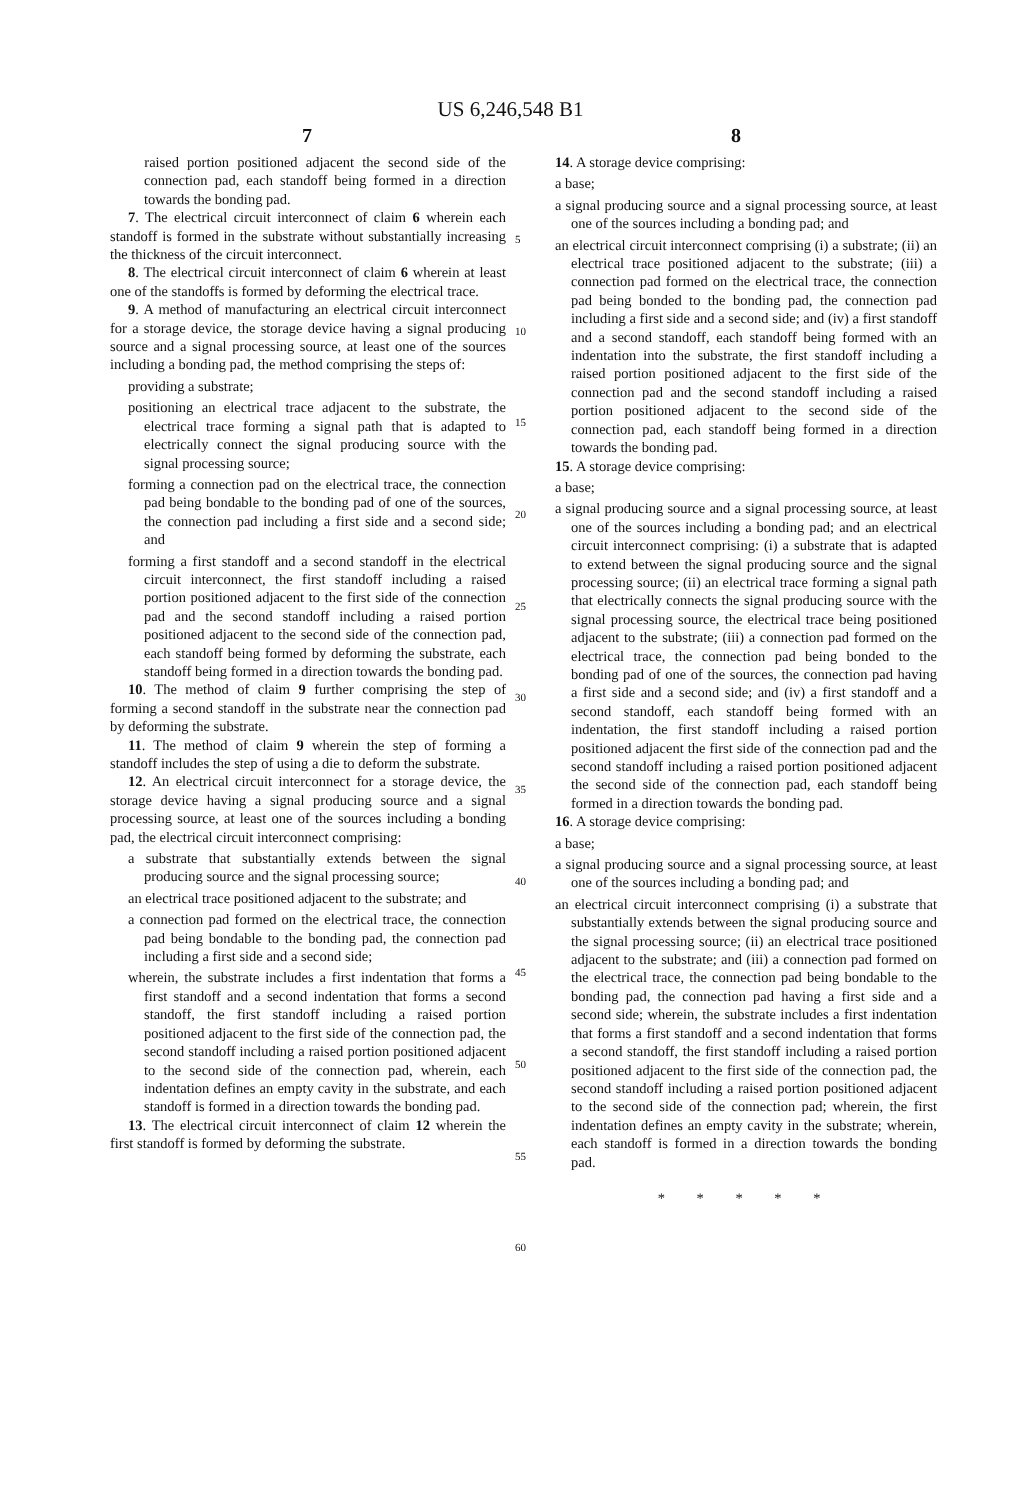US 6,246,548 B1
7 8
raised portion positioned adjacent the second side of the connection pad, each standoff being formed in a direction towards the bonding pad.
7. The electrical circuit interconnect of claim 6 wherein each standoff is formed in the substrate without substantially increasing the thickness of the circuit interconnect.
8. The electrical circuit interconnect of claim 6 wherein at least one of the standoffs is formed by deforming the electrical trace.
9. A method of manufacturing an electrical circuit interconnect for a storage device, the storage device having a signal producing source and a signal processing source, at least one of the sources including a bonding pad, the method comprising the steps of:
providing a substrate;
positioning an electrical trace adjacent to the substrate, the electrical trace forming a signal path that is adapted to electrically connect the signal producing source with the signal processing source;
forming a connection pad on the electrical trace, the connection pad being bondable to the bonding pad of one of the sources, the connection pad including a first side and a second side; and
forming a first standoff and a second standoff in the electrical circuit interconnect, the first standoff including a raised portion positioned adjacent to the first side of the connection pad and the second standoff including a raised portion positioned adjacent to the second side of the connection pad, each standoff being formed by deforming the substrate, each standoff being formed in a direction towards the bonding pad.
10. The method of claim 9 further comprising the step of forming a second standoff in the substrate near the connection pad by deforming the substrate.
11. The method of claim 9 wherein the step of forming a standoff includes the step of using a die to deform the substrate.
12. An electrical circuit interconnect for a storage device, the storage device having a signal producing source and a signal processing source, at least one of the sources including a bonding pad, the electrical circuit interconnect comprising:
a substrate that substantially extends between the signal producing source and the signal processing source;
an electrical trace positioned adjacent to the substrate; and
a connection pad formed on the electrical trace, the connection pad being bondable to the bonding pad, the connection pad including a first side and a second side;
wherein, the substrate includes a first indentation that forms a first standoff and a second indentation that forms a second standoff, the first standoff including a raised portion positioned adjacent to the first side of the connection pad, the second standoff including a raised portion positioned adjacent to the second side of the connection pad, wherein, each indentation defines an empty cavity in the substrate, and each standoff is formed in a direction towards the bonding pad.
13. The electrical circuit interconnect of claim 12 wherein the first standoff is formed by deforming the substrate.
5
10
15
20
25
30
35
40
45
50
55
60
14. A storage device comprising:
a base;
a signal producing source and a signal processing source, at least one of the sources including a bonding pad; and
an electrical circuit interconnect comprising (i) a substrate; (ii) an electrical trace positioned adjacent to the substrate; (iii) a connection pad formed on the electrical trace, the connection pad being bonded to the bonding pad, the connection pad including a first side and a second side; and (iv) a first standoff and a second standoff, each standoff being formed with an indentation into the substrate, the first standoff including a raised portion positioned adjacent to the first side of the connection pad and the second standoff including a raised portion positioned adjacent to the second side of the connection pad, each standoff being formed in a direction towards the bonding pad.
15. A storage device comprising:
a base;
a signal producing source and a signal processing source, at least one of the sources including a bonding pad; and an electrical circuit interconnect comprising: (i) a substrate that is adapted to extend between the signal producing source and the signal processing source; (ii) an electrical trace forming a signal path that electrically connects the signal producing source with the signal processing source, the electrical trace being positioned adjacent to the substrate; (iii) a connection pad formed on the electrical trace, the connection pad being bonded to the bonding pad of one of the sources, the connection pad having a first side and a second side; and (iv) a first standoff and a second standoff, each standoff being formed with an indentation, the first standoff including a raised portion positioned adjacent the first side of the connection pad and the second standoff including a raised portion positioned adjacent the second side of the connection pad, each standoff being formed in a direction towards the bonding pad.
16. A storage device comprising:
a base;
a signal producing source and a signal processing source, at least one of the sources including a bonding pad; and
an electrical circuit interconnect comprising (i) a substrate that substantially extends between the signal producing source and the signal processing source; (ii) an electrical trace positioned adjacent to the substrate; and (iii) a connection pad formed on the electrical trace, the connection pad being bondable to the bonding pad, the connection pad having a first side and a second side; wherein, the substrate includes a first indentation that forms a first standoff and a second indentation that forms a second standoff, the first standoff including a raised portion positioned adjacent to the first side of the connection pad, the second standoff including a raised portion positioned adjacent to the second side of the connection pad; wherein, the first indentation defines an empty cavity in the substrate; wherein, each standoff is formed in a direction towards the bonding pad.
* * * * *